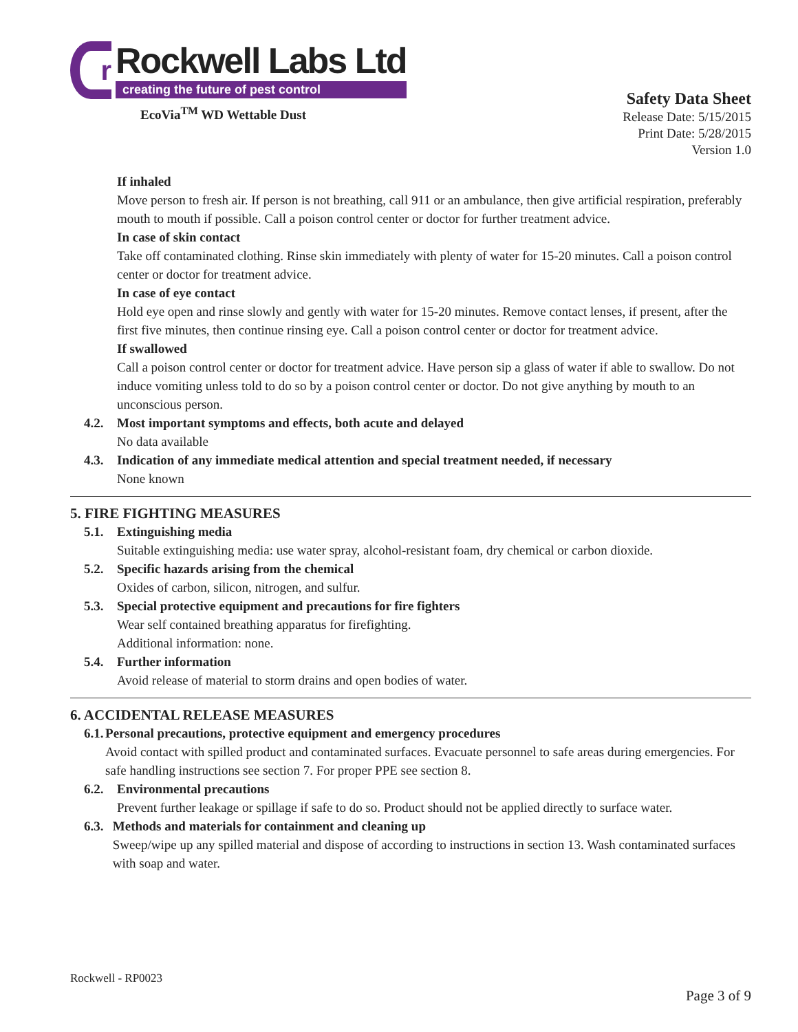r
Rockwell Labs Ltd
creating the future of pest control
EcoVia<sup>TM</sup> WD Wettable Dust
Safety Data Sheet
Release Date: 5/15/2015
Print Date: 5/28/2015
Version 1.0
If inhaled
Move person to fresh air. If person is not breathing, call 911 or an ambulance, then give artificial respiration, preferably mouth to mouth if possible. Call a poison control center or doctor for further treatment advice.
In case of skin contact
Take off contaminated clothing. Rinse skin immediately with plenty of water for 15-20 minutes. Call a poison control center or doctor for treatment advice.
In case of eye contact
Hold eye open and rinse slowly and gently with water for 15-20 minutes. Remove contact lenses, if present, after the first five minutes, then continue rinsing eye. Call a poison control center or doctor for treatment advice.
If swallowed
Call a poison control center or doctor for treatment advice. Have person sip a glass of water if able to swallow. Do not induce vomiting unless told to do so by a poison control center or doctor. Do not give anything by mouth to an unconscious person.
4.2. Most important symptoms and effects, both acute and delayed
No data available
4.3. Indication of any immediate medical attention and special treatment needed, if necessary
None known
5. FIRE FIGHTING MEASURES
5.1. Extinguishing media
Suitable extinguishing media: use water spray, alcohol-resistant foam, dry chemical or carbon dioxide.
5.2. Specific hazards arising from the chemical
Oxides of carbon, silicon, nitrogen, and sulfur.
5.3. Special protective equipment and precautions for fire fighters
Wear self contained breathing apparatus for firefighting.
Additional information: none.
5.4. Further information
Avoid release of material to storm drains and open bodies of water.
6. ACCIDENTAL RELEASE MEASURES
6.1. Personal precautions, protective equipment and emergency procedures
Avoid contact with spilled product and contaminated surfaces. Evacuate personnel to safe areas during emergencies. For safe handling instructions see section 7. For proper PPE see section 8.
6.2. Environmental precautions
Prevent further leakage or spillage if safe to do so. Product should not be applied directly to surface water.
6.3. Methods and materials for containment and cleaning up
Sweep/wipe up any spilled material and dispose of according to instructions in section 13. Wash contaminated surfaces with soap and water.
Rockwell - RP0023
Page 3 of 9